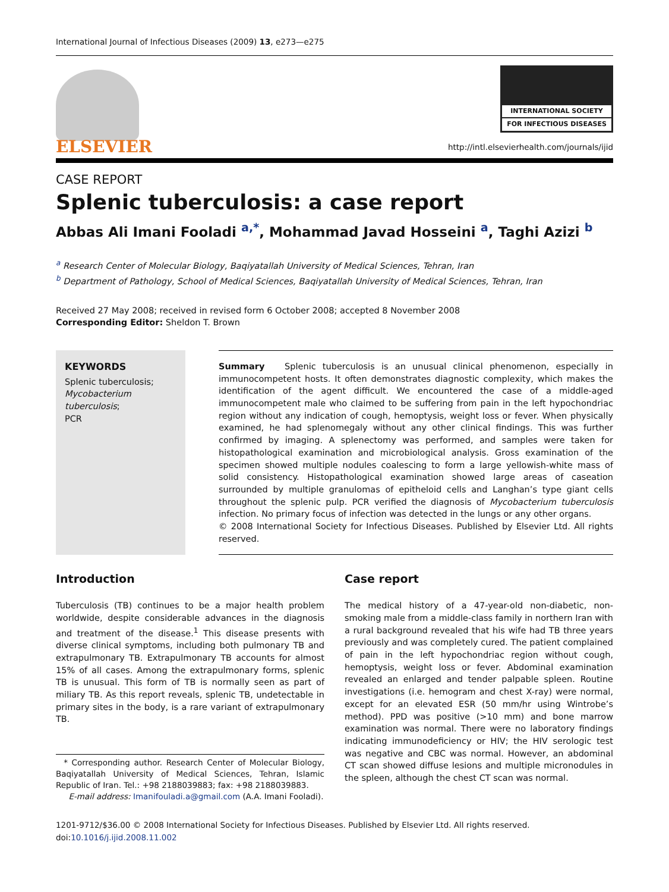International Journal of Infectious Diseases (2009) 13, e273—e275
ELSEVIER
INTERNATIONAL SOCIETY
FOR INFECTIOUS DISEASES
http://intl.elsevierhealth.com/journals/ijid
CASE REPORT
Splenic tuberculosis: a case report
Abbas Ali Imani Fooladi <sup>a,*</sup>, Mohammad Javad Hosseini <sup>a</sup>, Taghi Azizi <sup>b</sup>
<sup>a</sup> Research Center of Molecular Biology, Baqiyatallah University of Medical Sciences, Tehran, Iran
<sup>b</sup> Department of Pathology, School of Medical Sciences, Baqiyatallah University of Medical Sciences, Tehran, Iran
Received 27 May 2008; received in revised form 6 October 2008; accepted 8 November 2008
Corresponding Editor: Sheldon T. Brown
KEYWORDS
Splenic tuberculosis;
Mycobacterium tuberculosis;
PCR
Summary Splenic tuberculosis is an unusual clinical phenomenon, especially in immunocompetent hosts. It often demonstrates diagnostic complexity, which makes the identification of the agent difficult. We encountered the case of a middle-aged immunocompetent male who claimed to be suffering from pain in the left hypochondriac region without any indication of cough, hemoptysis, weight loss or fever. When physically examined, he had splenomegaly without any other clinical findings. This was further confirmed by imaging. A splenectomy was performed, and samples were taken for histopathological examination and microbiological analysis. Gross examination of the specimen showed multiple nodules coalescing to form a large yellowish-white mass of solid consistency. Histopathological examination showed large areas of caseation surrounded by multiple granulomas of epitheloid cells and Langhan’s type giant cells throughout the splenic pulp. PCR verified the diagnosis of Mycobacterium tuberculosis infection. No primary focus of infection was detected in the lungs or any other organs.
© 2008 International Society for Infectious Diseases. Published by Elsevier Ltd. All rights reserved.
Introduction
Tuberculosis (TB) continues to be a major health problem worldwide, despite considerable advances in the diagnosis and treatment of the disease.<sup>1</sup> This disease presents with diverse clinical symptoms, including both pulmonary TB and extrapulmonary TB. Extrapulmonary TB accounts for almost 15% of all cases. Among the extrapulmonary forms, splenic TB is unusual. This form of TB is normally seen as part of miliary TB. As this report reveals, splenic TB, undetectable in primary sites in the body, is a rare variant of extrapulmonary TB.
* Corresponding author. Research Center of Molecular Biology, Baqiyatallah University of Medical Sciences, Tehran, Islamic Republic of Iran. Tel.: +98 2188039883; fax: +98 2188039883.
E-mail address: Imanifouladi.a@gmail.com (A.A. Imani Fooladi).
Case report
The medical history of a 47-year-old non-diabetic, non-smoking male from a middle-class family in northern Iran with a rural background revealed that his wife had TB three years previously and was completely cured. The patient complained of pain in the left hypochondriac region without cough, hemoptysis, weight loss or fever. Abdominal examination revealed an enlarged and tender palpable spleen. Routine investigations (i.e. hemogram and chest X-ray) were normal, except for an elevated ESR (50 mm/hr using Wintrobe’s method). PPD was positive (>10 mm) and bone marrow examination was normal. There were no laboratory findings indicating immunodeficiency or HIV; the HIV serologic test was negative and CBC was normal. However, an abdominal CT scan showed diffuse lesions and multiple micronodules in the spleen, although the chest CT scan was normal.
1201-9712/$36.00 © 2008 International Society for Infectious Diseases. Published by Elsevier Ltd. All rights reserved.
doi:10.1016/j.ijid.2008.11.002